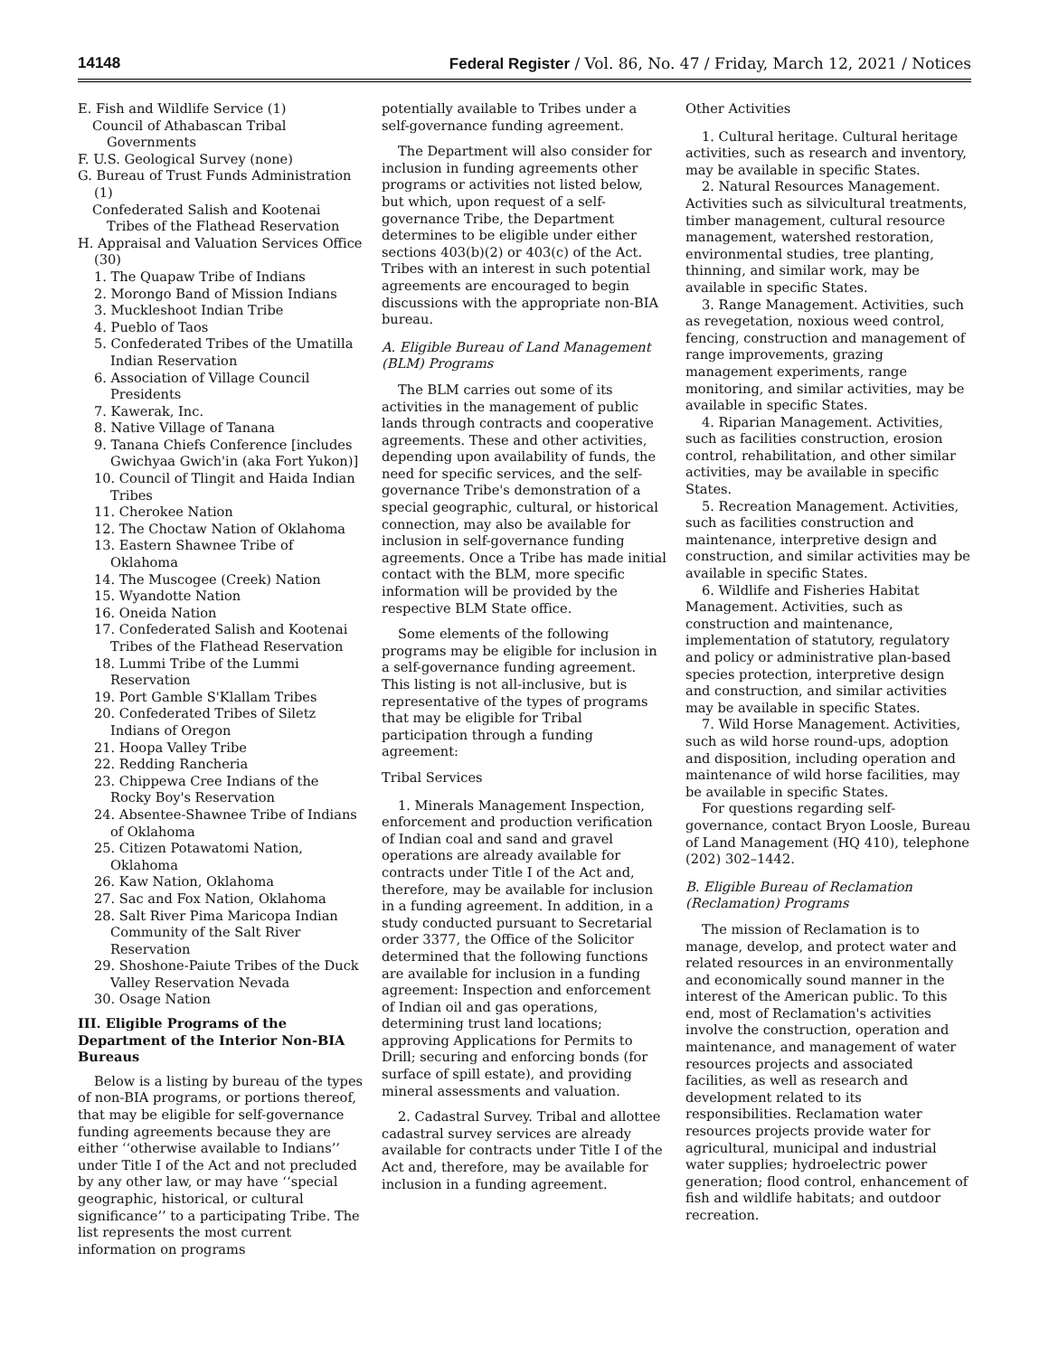14148 Federal Register / Vol. 86, No. 47 / Friday, March 12, 2021 / Notices
E. Fish and Wildlife Service (1)
Council of Athabascan Tribal Governments
F. U.S. Geological Survey (none)
G. Bureau of Trust Funds Administration (1)
Confederated Salish and Kootenai Tribes of the Flathead Reservation
H. Appraisal and Valuation Services Office (30)
1. The Quapaw Tribe of Indians
2. Morongo Band of Mission Indians
3. Muckleshoot Indian Tribe
4. Pueblo of Taos
5. Confederated Tribes of the Umatilla Indian Reservation
6. Association of Village Council Presidents
7. Kawerak, Inc.
8. Native Village of Tanana
9. Tanana Chiefs Conference [includes Gwichyaa Gwich'in (aka Fort Yukon)]
10. Council of Tlingit and Haida Indian Tribes
11. Cherokee Nation
12. The Choctaw Nation of Oklahoma
13. Eastern Shawnee Tribe of Oklahoma
14. The Muscogee (Creek) Nation
15. Wyandotte Nation
16. Oneida Nation
17. Confederated Salish and Kootenai Tribes of the Flathead Reservation
18. Lummi Tribe of the Lummi Reservation
19. Port Gamble S'Klallam Tribes
20. Confederated Tribes of Siletz Indians of Oregon
21. Hoopa Valley Tribe
22. Redding Rancheria
23. Chippewa Cree Indians of the Rocky Boy's Reservation
24. Absentee-Shawnee Tribe of Indians of Oklahoma
25. Citizen Potawatomi Nation, Oklahoma
26. Kaw Nation, Oklahoma
27. Sac and Fox Nation, Oklahoma
28. Salt River Pima Maricopa Indian Community of the Salt River Reservation
29. Shoshone-Paiute Tribes of the Duck Valley Reservation Nevada
30. Osage Nation
III. Eligible Programs of the Department of the Interior Non-BIA Bureaus
Below is a listing by bureau of the types of non-BIA programs, or portions thereof, that may be eligible for self-governance funding agreements because they are either ‘‘otherwise available to Indians’’ under Title I of the Act and not precluded by any other law, or may have ‘‘special geographic, historical, or cultural significance’’ to a participating Tribe. The list represents the most current information on programs
potentially available to Tribes under a self-governance funding agreement.
The Department will also consider for inclusion in funding agreements other programs or activities not listed below, but which, upon request of a self-governance Tribe, the Department determines to be eligible under either sections 403(b)(2) or 403(c) of the Act. Tribes with an interest in such potential agreements are encouraged to begin discussions with the appropriate non-BIA bureau.
A. Eligible Bureau of Land Management (BLM) Programs
The BLM carries out some of its activities in the management of public lands through contracts and cooperative agreements. These and other activities, depending upon availability of funds, the need for specific services, and the self-governance Tribe's demonstration of a special geographic, cultural, or historical connection, may also be available for inclusion in self-governance funding agreements. Once a Tribe has made initial contact with the BLM, more specific information will be provided by the respective BLM State office.
Some elements of the following programs may be eligible for inclusion in a self-governance funding agreement. This listing is not all-inclusive, but is representative of the types of programs that may be eligible for Tribal participation through a funding agreement:
Tribal Services
1. Minerals Management Inspection, enforcement and production verification of Indian coal and sand and gravel operations are already available for contracts under Title I of the Act and, therefore, may be available for inclusion in a funding agreement. In addition, in a study conducted pursuant to Secretarial order 3377, the Office of the Solicitor determined that the following functions are available for inclusion in a funding agreement: Inspection and enforcement of Indian oil and gas operations, determining trust land locations; approving Applications for Permits to Drill; securing and enforcing bonds (for surface of spill estate), and providing mineral assessments and valuation.
2. Cadastral Survey. Tribal and allottee cadastral survey services are already available for contracts under Title I of the Act and, therefore, may be available for inclusion in a funding agreement.
Other Activities
1. Cultural heritage. Cultural heritage activities, such as research and inventory, may be available in specific States.
2. Natural Resources Management. Activities such as silvicultural treatments, timber management, cultural resource management, watershed restoration, environmental studies, tree planting, thinning, and similar work, may be available in specific States.
3. Range Management. Activities, such as revegetation, noxious weed control, fencing, construction and management of range improvements, grazing management experiments, range monitoring, and similar activities, may be available in specific States.
4. Riparian Management. Activities, such as facilities construction, erosion control, rehabilitation, and other similar activities, may be available in specific States.
5. Recreation Management. Activities, such as facilities construction and maintenance, interpretive design and construction, and similar activities may be available in specific States.
6. Wildlife and Fisheries Habitat Management. Activities, such as construction and maintenance, implementation of statutory, regulatory and policy or administrative plan-based species protection, interpretive design and construction, and similar activities may be available in specific States.
7. Wild Horse Management. Activities, such as wild horse round-ups, adoption and disposition, including operation and maintenance of wild horse facilities, may be available in specific States.
For questions regarding self-governance, contact Bryon Loosle, Bureau of Land Management (HQ 410), telephone (202) 302–1442.
B. Eligible Bureau of Reclamation (Reclamation) Programs
The mission of Reclamation is to manage, develop, and protect water and related resources in an environmentally and economically sound manner in the interest of the American public. To this end, most of Reclamation's activities involve the construction, operation and maintenance, and management of water resources projects and associated facilities, as well as research and development related to its responsibilities. Reclamation water resources projects provide water for agricultural, municipal and industrial water supplies; hydroelectric power generation; flood control, enhancement of fish and wildlife habitats; and outdoor recreation.